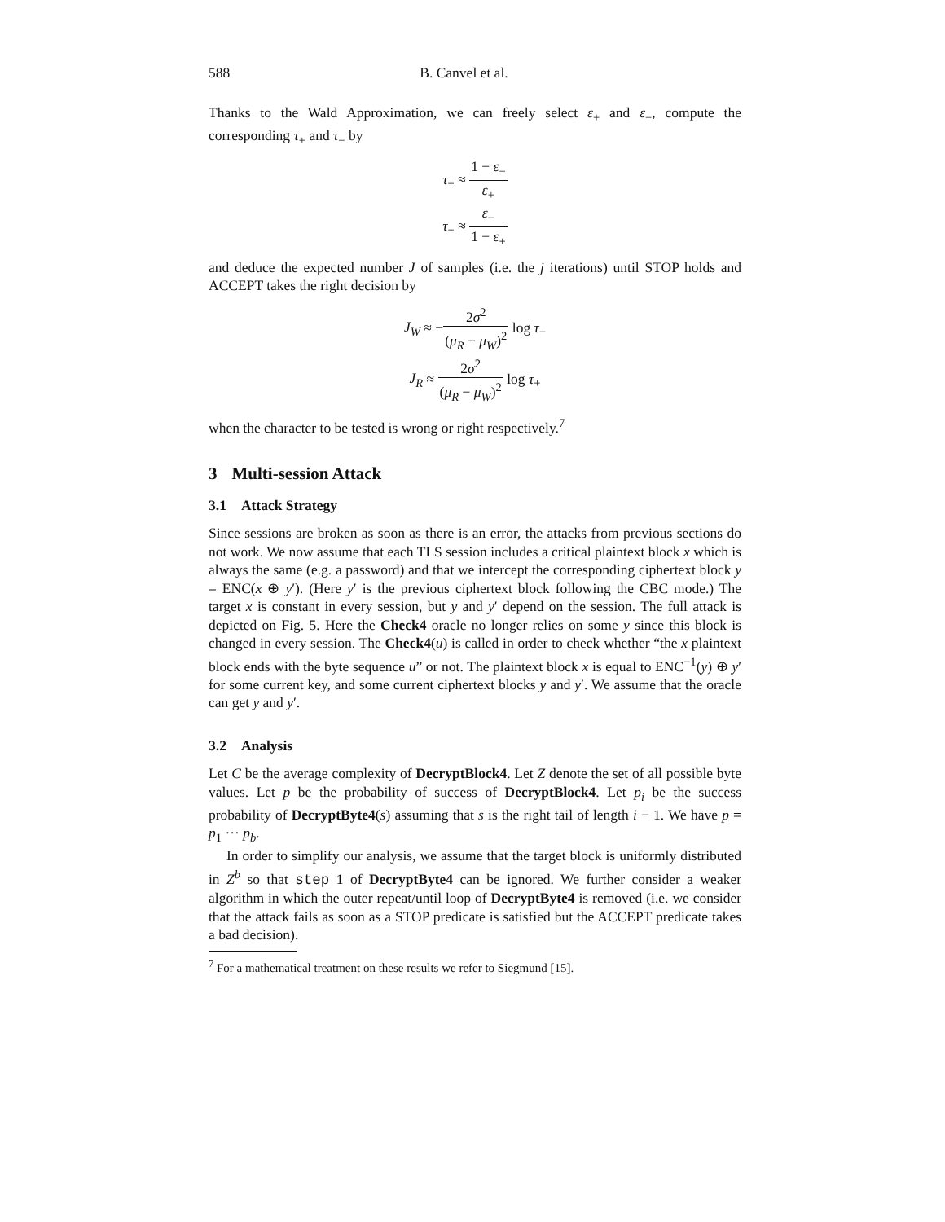588 B. Canvel et al.
Thanks to the Wald Approximation, we can freely select ε<sub>+</sub> and ε<sub>−</sub>, compute the corresponding τ<sub>+</sub> and τ<sub>−</sub> by
τ<sub>+</sub> ≈ 1 − ε<sub>−</sub> ε<sub>+</sub>
τ<sub>−</sub> ≈ ε<sub>−</sub> 1 − ε<sub>+</sub>
and deduce the expected number J of samples (i.e. the j iterations) until STOP holds and ACCEPT takes the right decision by
J<sub>W</sub> ≈ −2σ<sup>2</sup> (μ<sub>R</sub> − μ<sub>W</sub>)<sup>2</sup> log τ<sub>−</sub>
J<sub>R</sub> ≈ 2σ<sup>2</sup> (μ<sub>R</sub> − μ<sub>W</sub>)<sup>2</sup> log τ<sub>+</sub>
when the character to be tested is wrong or right respectively.<sup>7</sup>
3 Multi-session Attack
3.1 Attack Strategy
Since sessions are broken as soon as there is an error, the attacks from previous sections do not work. We now assume that each TLS session includes a critical plaintext block x which is always the same (e.g. a password) and that we intercept the corresponding ciphertext block y = ENC(x ⊕ y′). (Here y′ is the previous ciphertext block following the CBC mode.) The target x is constant in every session, but y and y′ depend on the session. The full attack is depicted on Fig. 5. Here the Check4 oracle no longer relies on some y since this block is changed in every session. The Check4(u) is called in order to check whether “the x plaintext block ends with the byte sequence u” or not. The plaintext block x is equal to ENC<sup>−1</sup>(y) ⊕ y′ for some current key, and some current ciphertext blocks y and y′. We assume that the oracle can get y and y′.
3.2 Analysis
Let C be the average complexity of DecryptBlock4. Let Z denote the set of all possible byte values. Let p be the probability of success of DecryptBlock4. Let p<sub>i</sub> be the success probability of DecryptByte4(s) assuming that s is the right tail of length i − 1. We have p = p<sub>1</sub> ··· p<sub>b</sub>.
In order to simplify our analysis, we assume that the target block is uniformly distributed in Z<sup>b</sup> so that step 1 of DecryptByte4 can be ignored. We further consider a weaker algorithm in which the outer repeat/until loop of DecryptByte4 is removed (i.e. we consider that the attack fails as soon as a STOP predicate is satisfied but the ACCEPT predicate takes a bad decision).
<sup>7</sup> For a mathematical treatment on these results we refer to Siegmund [15].